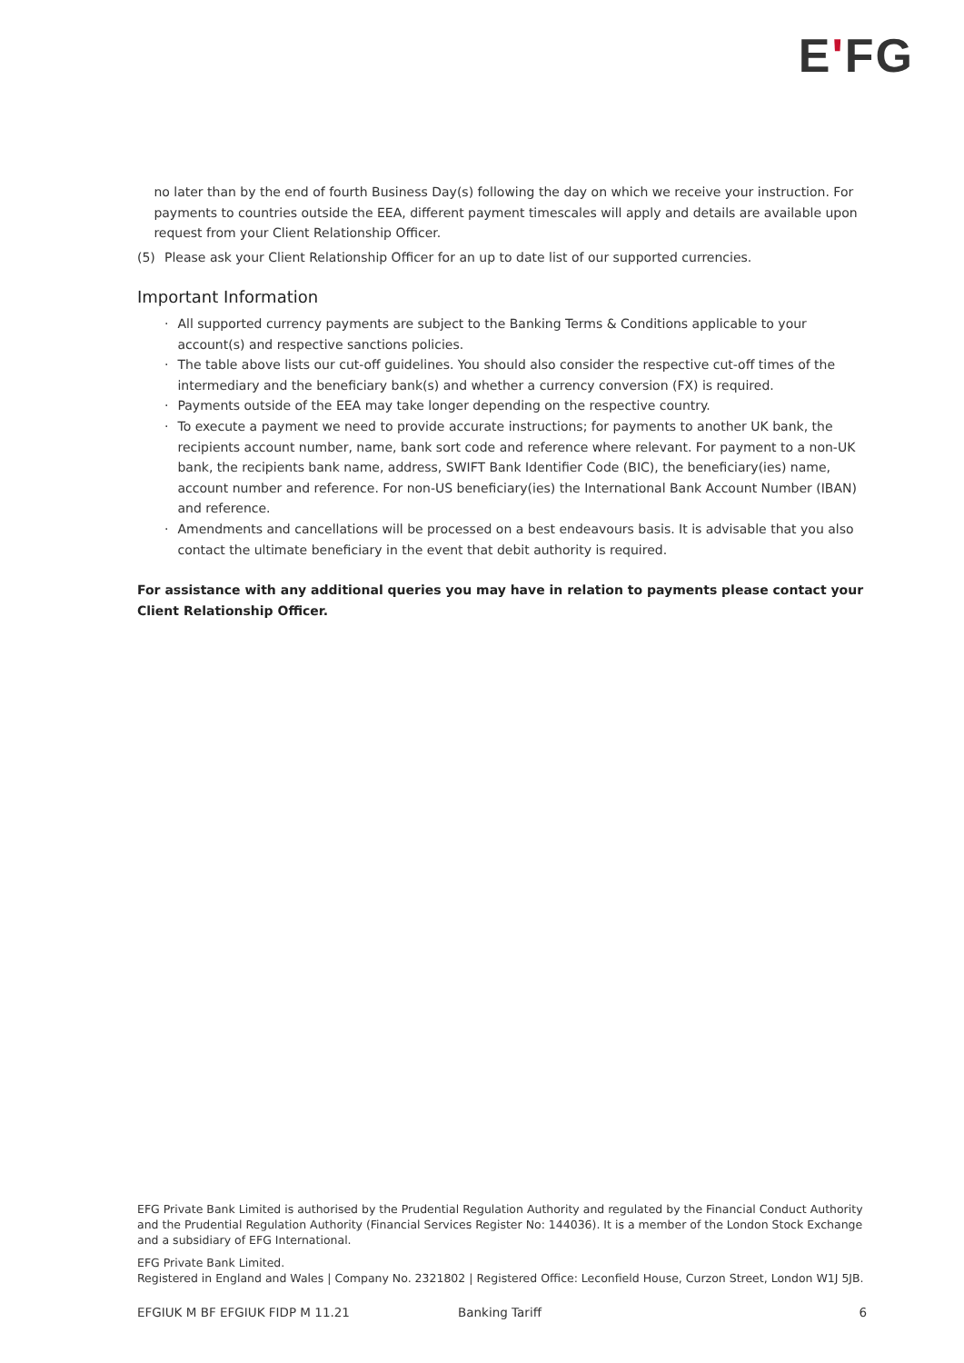E'FG
no later than by the end of fourth Business Day(s) following the day on which we receive your instruction. For payments to countries outside the EEA, different payment timescales will apply and details are available upon request from your Client Relationship Officer.
(5) Please ask your Client Relationship Officer for an up to date list of our supported currencies.
Important Information
· All supported currency payments are subject to the Banking Terms & Conditions applicable to your account(s) and respective sanctions policies.
· The table above lists our cut-off guidelines. You should also consider the respective cut-off times of the intermediary and the beneficiary bank(s) and whether a currency conversion (FX) is required.
· Payments outside of the EEA may take longer depending on the respective country.
· To execute a payment we need to provide accurate instructions; for payments to another UK bank, the recipients account number, name, bank sort code and reference where relevant. For payment to a non-UK bank, the recipients bank name, address, SWIFT Bank Identifier Code (BIC), the beneficiary(ies) name, account number and reference. For non-US beneficiary(ies) the International Bank Account Number (IBAN) and reference.
· Amendments and cancellations will be processed on a best endeavours basis. It is advisable that you also contact the ultimate beneficiary in the event that debit authority is required.
For assistance with any additional queries you may have in relation to payments please contact your Client Relationship Officer.
EFG Private Bank Limited is authorised by the Prudential Regulation Authority and regulated by the Financial Conduct Authority and the Prudential Regulation Authority (Financial Services Register No: 144036). It is a member of the London Stock Exchange and a subsidiary of EFG International.
EFG Private Bank Limited.
Registered in England and Wales | Company No. 2321802 | Registered Office: Leconfield House, Curzon Street, London W1J 5JB.
EFGIUK M BF EFGIUK FIDP M 11.21 Banking Tariff 6